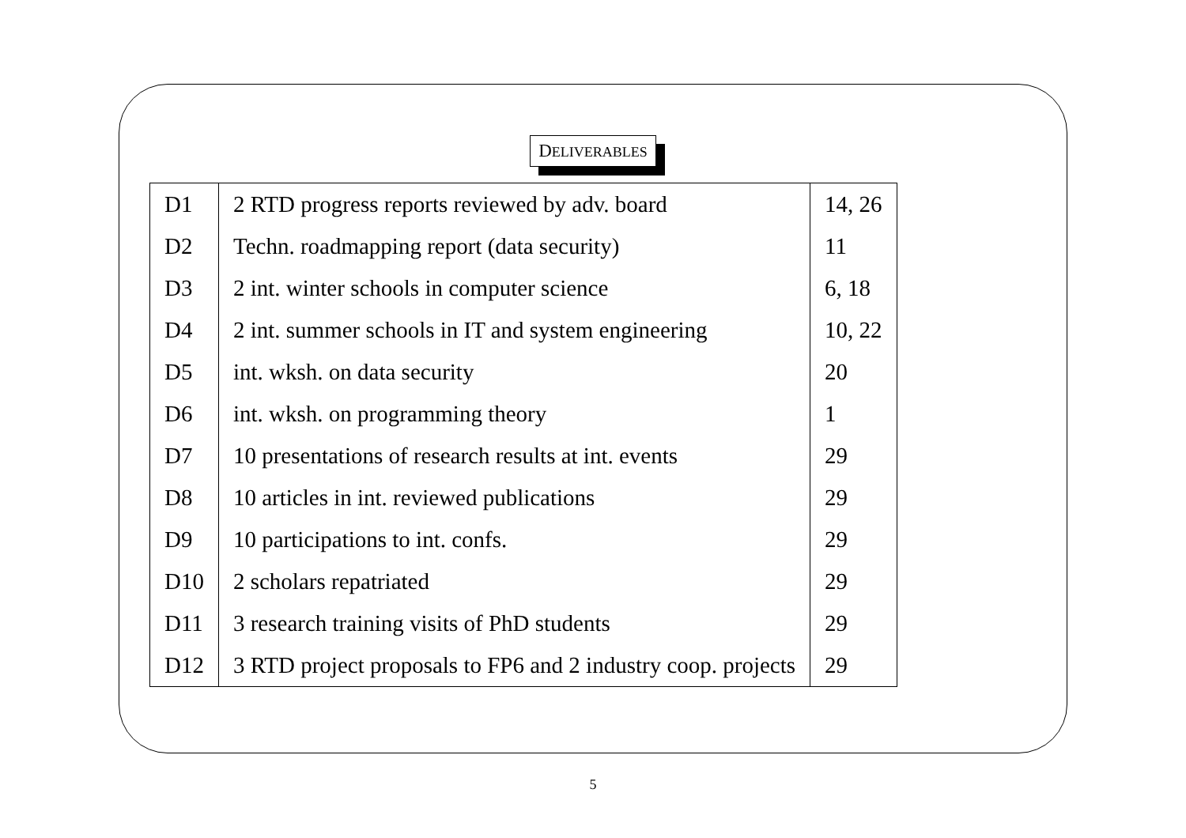DELIVERABLES
| D1 | 2 RTD progress reports reviewed by adv. board | 14, 26 |
| D2 | Techn. roadmapping report (data security) | 11 |
| D3 | 2 int. winter schools in computer science | 6, 18 |
| D4 | 2 int. summer schools in IT and system engineering | 10, 22 |
| D5 | int. wksh. on data security | 20 |
| D6 | int. wksh. on programming theory | 1 |
| D7 | 10 presentations of research results at int. events | 29 |
| D8 | 10 articles in int. reviewed publications | 29 |
| D9 | 10 participations to int. confs. | 29 |
| D10 | 2 scholars repatriated | 29 |
| D11 | 3 research training visits of PhD students | 29 |
| D12 | 3 RTD project proposals to FP6 and 2 industry coop. projects | 29 |
5